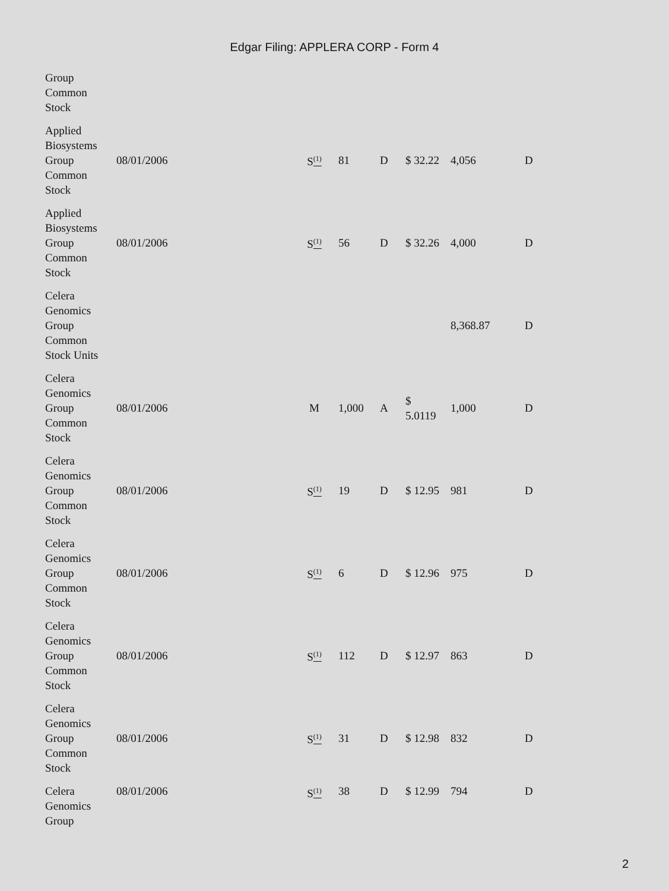Edgar Filing: APPLERA CORP - Form 4
| Group Common Stock | | | | | | | |
| Applied Biosystems Group Common Stock | 08/01/2006 | S <sup>(1)</sup> | 81 | D | $ 32.22 | 4,056 | D |
| Applied Biosystems Group Common Stock | 08/01/2006 | S <sup>(1)</sup> | 56 | D | $ 32.26 | 4,000 | D |
| Celera Genomics Group Common Stock Units | | | | | | 8,368.87 | D |
| Celera Genomics Group Common Stock | 08/01/2006 | M | 1,000 | A | $ 5.0119 | 1,000 | D |
| Celera Genomics Group Common Stock | 08/01/2006 | S <sup>(1)</sup> | 19 | D | $ 12.95 | 981 | D |
| Celera Genomics Group Common Stock | 08/01/2006 | S <sup>(1)</sup> | 6 | D | $ 12.96 | 975 | D |
| Celera Genomics Group Common Stock | 08/01/2006 | S <sup>(1)</sup> | 112 | D | $ 12.97 | 863 | D |
| Celera Genomics Group Common Stock | 08/01/2006 | S <sup>(1)</sup> | 31 | D | $ 12.98 | 832 | D |
| Celera Genomics Group | 08/01/2006 | S <sup>(1)</sup> | 38 | D | $ 12.99 | 794 | D |
2